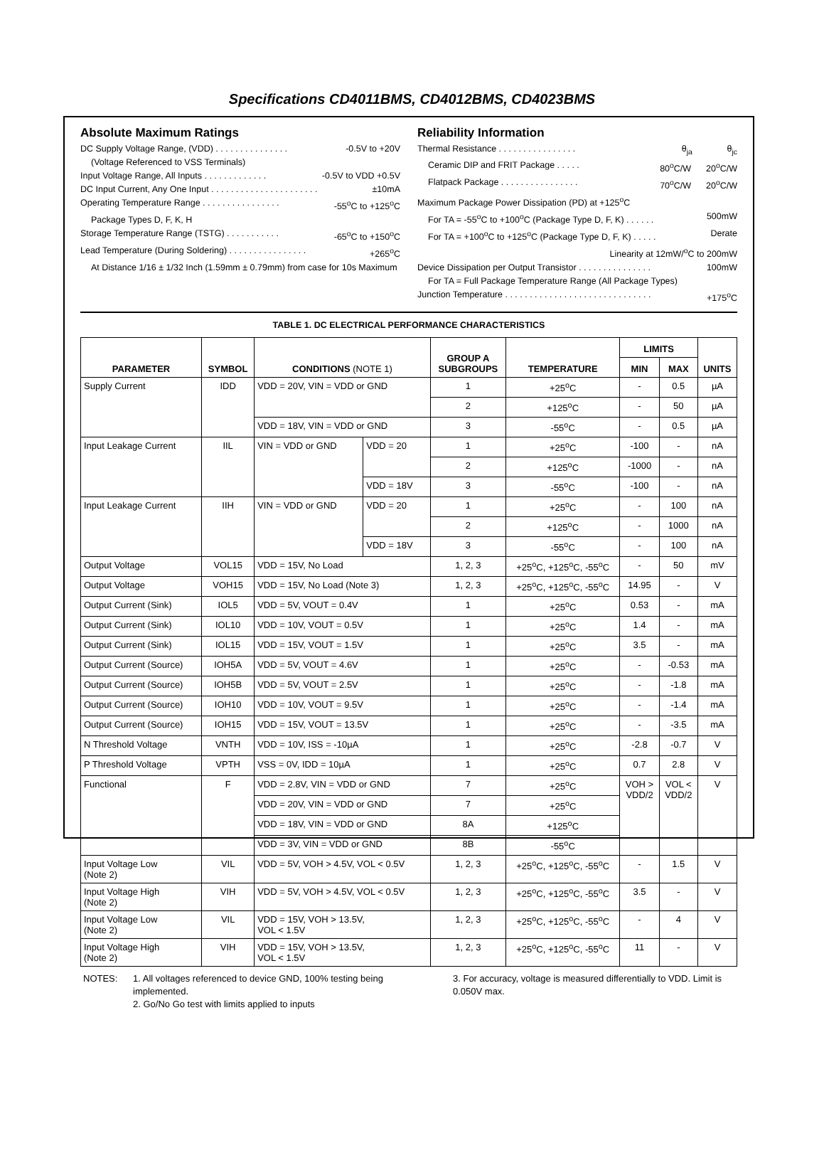Specifications CD4011BMS, CD4012BMS, CD4023BMS
Absolute Maximum Ratings
DC Supply Voltage Range, (VDD) . . . . . . . . . . . . . . . -0.5V to +20V
(Voltage Referenced to VSS Terminals)
Input Voltage Range, All Inputs . . . . . . . . . . . . . -0.5V to VDD +0.5V
DC Input Current, Any One Input . . . . . . . . . . . . . . . . . . . . . . ±10mA
Operating Temperature Range . . . . . . . . . . . . . . . . -55<sup>o</sup>C to +125<sup>o</sup>C
Package Types D, F, K, H
Storage Temperature Range (TSTG) . . . . . . . . . . . -65<sup>o</sup>C to +150<sup>o</sup>C
Lead Temperature (During Soldering) . . . . . . . . . . . . . . . . +265<sup>o</sup>C
At Distance 1/16 ± 1/32 Inch (1.59mm ± 0.79mm) from case for 10s Maximum
Reliability Information
Thermal Resistance . . . . . . . . . . . . . . . . θ<sub>ja</sub> θ<sub>jc</sub>
Ceramic DIP and FRIT Package . . . . . 80<sup>o</sup>C/W 20<sup>o</sup>C/W
Flatpack Package . . . . . . . . . . . . . . . . 70<sup>o</sup>C/W 20<sup>o</sup>C/W
Maximum Package Power Dissipation (PD) at +125<sup>o</sup>C
For TA = -55<sup>o</sup>C to +100<sup>o</sup>C (Package Type D, F, K) . . . . . . 500mW
For TA = +100<sup>o</sup>C to +125<sup>o</sup>C (Package Type D, F, K) . . . . . Derate
Linearity at 12mW/<sup>o</sup>C to 200mW
Device Dissipation per Output Transistor . . . . . . . . . . . . . . . 100mW
For TA = Full Package Temperature Range (All Package Types)
Junction Temperature . . . . . . . . . . . . . . . . . . . . . . . . . . . . . . +175<sup>o</sup>C
TABLE 1. DC ELECTRICAL PERFORMANCE CHARACTERISTICS
| PARAMETER | SYMBOL | CONDITIONS (NOTE 1) | | GROUP A SUBGROUPS | TEMPERATURE | LIMITS | | UNITS |
| --- | --- | --- | --- | --- | --- | --- | --- | --- |
| | | | | | | MIN | MAX | |
| Supply Current | IDD | VDD = 20V, VIN = VDD or GND | | 1 | +25<sup>o</sup>C | - | 0.5 | µA |
| | | | | 2 | +125<sup>o</sup>C | - | 50 | µA |
| | | VDD = 18V, VIN = VDD or GND | | 3 | -55<sup>o</sup>C | - | 0.5 | µA |
| Input Leakage Current | IIL | VIN = VDD or GND | VDD = 20 | 1 | +25<sup>o</sup>C | -100 | - | nA |
| | | | | 2 | +125<sup>o</sup>C | -1000 | - | nA |
| | | | VDD = 18V | 3 | -55<sup>o</sup>C | -100 | - | nA |
| Input Leakage Current | IIH | VIN = VDD or GND | VDD = 20 | 1 | +25<sup>o</sup>C | - | 100 | nA |
| | | | | 2 | +125<sup>o</sup>C | - | 1000 | nA |
| | | | VDD = 18V | 3 | -55<sup>o</sup>C | - | 100 | nA |
| Output Voltage | VOL15 | VDD = 15V, No Load | | 1, 2, 3 | +25<sup>o</sup>C, +125<sup>o</sup>C, -55<sup>o</sup>C | - | 50 | mV |
| Output Voltage | VOH15 | VDD = 15V, No Load (Note 3) | | 1, 2, 3 | +25<sup>o</sup>C, +125<sup>o</sup>C, -55<sup>o</sup>C | 14.95 | - | V |
| Output Current (Sink) | IOL5 | VDD = 5V, VOUT = 0.4V | | 1 | +25<sup>o</sup>C | 0.53 | - | mA |
| Output Current (Sink) | IOL10 | VDD = 10V, VOUT = 0.5V | | 1 | +25<sup>o</sup>C | 1.4 | - | mA |
| Output Current (Sink) | IOL15 | VDD = 15V, VOUT = 1.5V | | 1 | +25<sup>o</sup>C | 3.5 | - | mA |
| Output Current (Source) | IOH5A | VDD = 5V, VOUT = 4.6V | | 1 | +25<sup>o</sup>C | - | -0.53 | mA |
| Output Current (Source) | IOH5B | VDD = 5V, VOUT = 2.5V | | 1 | +25<sup>o</sup>C | - | -1.8 | mA |
| Output Current (Source) | IOH10 | VDD = 10V, VOUT = 9.5V | | 1 | +25<sup>o</sup>C | - | -1.4 | mA |
| Output Current (Source) | IOH15 | VDD = 15V, VOUT = 13.5V | | 1 | +25<sup>o</sup>C | - | -3.5 | mA |
| N Threshold Voltage | VNTH | VDD = 10V, ISS = -10µA | | 1 | +25<sup>o</sup>C | -2.8 | -0.7 | V |
| P Threshold Voltage | VPTH | VSS = 0V, IDD = 10µA | | 1 | +25<sup>o</sup>C | 0.7 | 2.8 | V |
| Functional | F | VDD = 2.8V, VIN = VDD or GND | | 7 | +25<sup>o</sup>C | VOH > VDD/2 | VOL < VDD/2 | V |
| | | VDD = 20V, VIN = VDD or GND | | 7 | +25<sup>o</sup>C | | | |
| | | VDD = 18V, VIN = VDD or GND | | 8A | +125<sup>o</sup>C | | | |
| | | VDD = 3V, VIN = VDD or GND | | 8B | -55<sup>o</sup>C | | | |
| Input Voltage Low (Note 2) | VIL | VDD = 5V, VOH > 4.5V, VOL < 0.5V | | 1, 2, 3 | +25<sup>o</sup>C, +125<sup>o</sup>C, -55<sup>o</sup>C | - | 1.5 | V |
| Input Voltage High (Note 2) | VIH | VDD = 5V, VOH > 4.5V, VOL < 0.5V | | 1, 2, 3 | +25<sup>o</sup>C, +125<sup>o</sup>C, -55<sup>o</sup>C | 3.5 | - | V |
| Input Voltage Low (Note 2) | VIL | VDD = 15V, VOH > 13.5V, VOL < 1.5V | | 1, 2, 3 | +25<sup>o</sup>C, +125<sup>o</sup>C, -55<sup>o</sup>C | - | 4 | V |
| Input Voltage High (Note 2) | VIH | VDD = 15V, VOH > 13.5V, VOL < 1.5V | | 1, 2, 3 | +25<sup>o</sup>C, +125<sup>o</sup>C, -55<sup>o</sup>C | 11 | - | V |
NOTES: 1. All voltages referenced to device GND, 100% testing being implemented.
2. Go/No Go test with limits applied to inputs
3. For accuracy, voltage is measured differentially to VDD. Limit is 0.050V max.